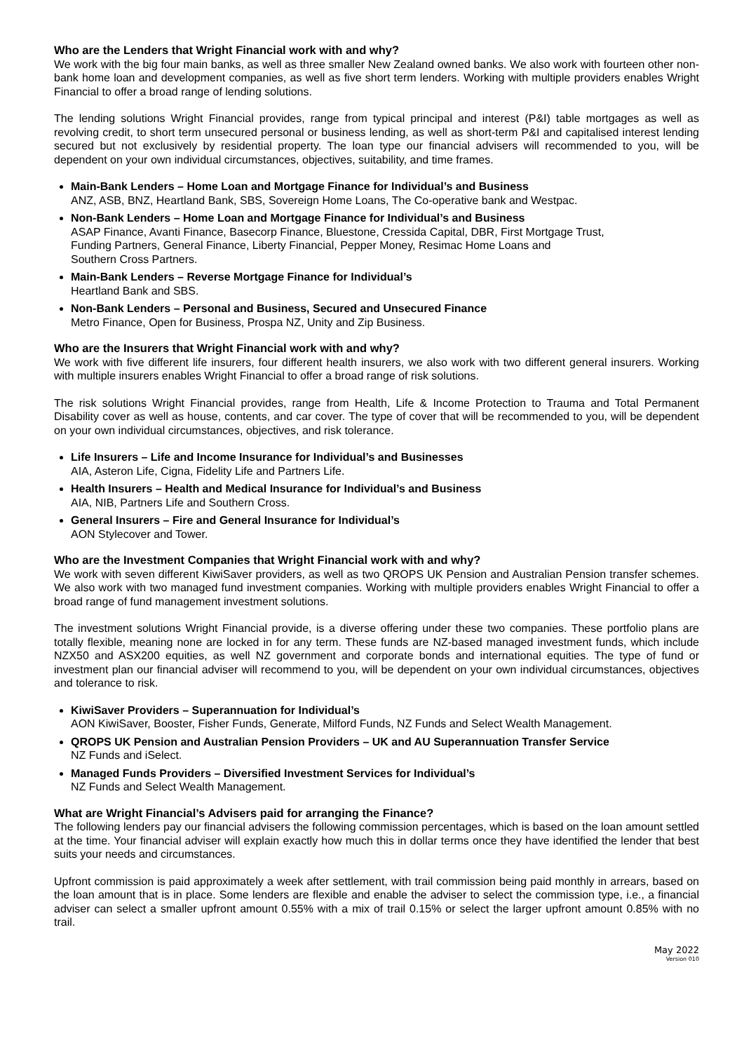Who are the Lenders that Wright Financial work with and why?
We work with the big four main banks, as well as three smaller New Zealand owned banks. We also work with fourteen other non-bank home loan and development companies, as well as five short term lenders. Working with multiple providers enables Wright Financial to offer a broad range of lending solutions.
The lending solutions Wright Financial provides, range from typical principal and interest (P&I) table mortgages as well as revolving credit, to short term unsecured personal or business lending, as well as short-term P&I and capitalised interest lending secured but not exclusively by residential property. The loan type our financial advisers will recommended to you, will be dependent on your own individual circumstances, objectives, suitability, and time frames.
Main-Bank Lenders – Home Loan and Mortgage Finance for Individual’s and Business
ANZ, ASB, BNZ, Heartland Bank, SBS, Sovereign Home Loans, The Co-operative bank and Westpac.
Non-Bank Lenders – Home Loan and Mortgage Finance for Individual’s and Business
ASAP Finance, Avanti Finance, Basecorp Finance, Bluestone, Cressida Capital, DBR, First Mortgage Trust,
Funding Partners, General Finance, Liberty Financial, Pepper Money, Resimac Home Loans and
Southern Cross Partners.
Main-Bank Lenders – Reverse Mortgage Finance for Individual’s
Heartland Bank and SBS.
Non-Bank Lenders – Personal and Business, Secured and Unsecured Finance
Metro Finance, Open for Business, Prospa NZ, Unity and Zip Business.
Who are the Insurers that Wright Financial work with and why?
We work with five different life insurers, four different health insurers, we also work with two different general insurers. Working with multiple insurers enables Wright Financial to offer a broad range of risk solutions.
The risk solutions Wright Financial provides, range from Health, Life & Income Protection to Trauma and Total Permanent Disability cover as well as house, contents, and car cover. The type of cover that will be recommended to you, will be dependent on your own individual circumstances, objectives, and risk tolerance.
Life Insurers – Life and Income Insurance for Individual’s and Businesses
AIA, Asteron Life, Cigna, Fidelity Life and Partners Life.
Health Insurers – Health and Medical Insurance for Individual’s and Business
AIA, NIB, Partners Life and Southern Cross.
General Insurers – Fire and General Insurance for Individual’s
AON Stylecover and Tower.
Who are the Investment Companies that Wright Financial work with and why?
We work with seven different KiwiSaver providers, as well as two QROPS UK Pension and Australian Pension transfer schemes. We also work with two managed fund investment companies. Working with multiple providers enables Wright Financial to offer a broad range of fund management investment solutions.
The investment solutions Wright Financial provide, is a diverse offering under these two companies. These portfolio plans are totally flexible, meaning none are locked in for any term. These funds are NZ-based managed investment funds, which include NZX50 and ASX200 equities, as well NZ government and corporate bonds and international equities. The type of fund or investment plan our financial adviser will recommend to you, will be dependent on your own individual circumstances, objectives and tolerance to risk.
KiwiSaver Providers – Superannuation for Individual’s
AON KiwiSaver, Booster, Fisher Funds, Generate, Milford Funds, NZ Funds and Select Wealth Management.
QROPS UK Pension and Australian Pension Providers – UK and AU Superannuation Transfer Service
NZ Funds and iSelect.
Managed Funds Providers – Diversified Investment Services for Individual’s
NZ Funds and Select Wealth Management.
What are Wright Financial’s Advisers paid for arranging the Finance?
The following lenders pay our financial advisers the following commission percentages, which is based on the loan amount settled at the time. Your financial adviser will explain exactly how much this in dollar terms once they have identified the lender that best suits your needs and circumstances.
Upfront commission is paid approximately a week after settlement, with trail commission being paid monthly in arrears, based on the loan amount that is in place. Some lenders are flexible and enable the adviser to select the commission type, i.e., a financial adviser can select a smaller upfront amount 0.55% with a mix of trail 0.15% or select the larger upfront amount 0.85% with no trail.
May 2022
Version 010